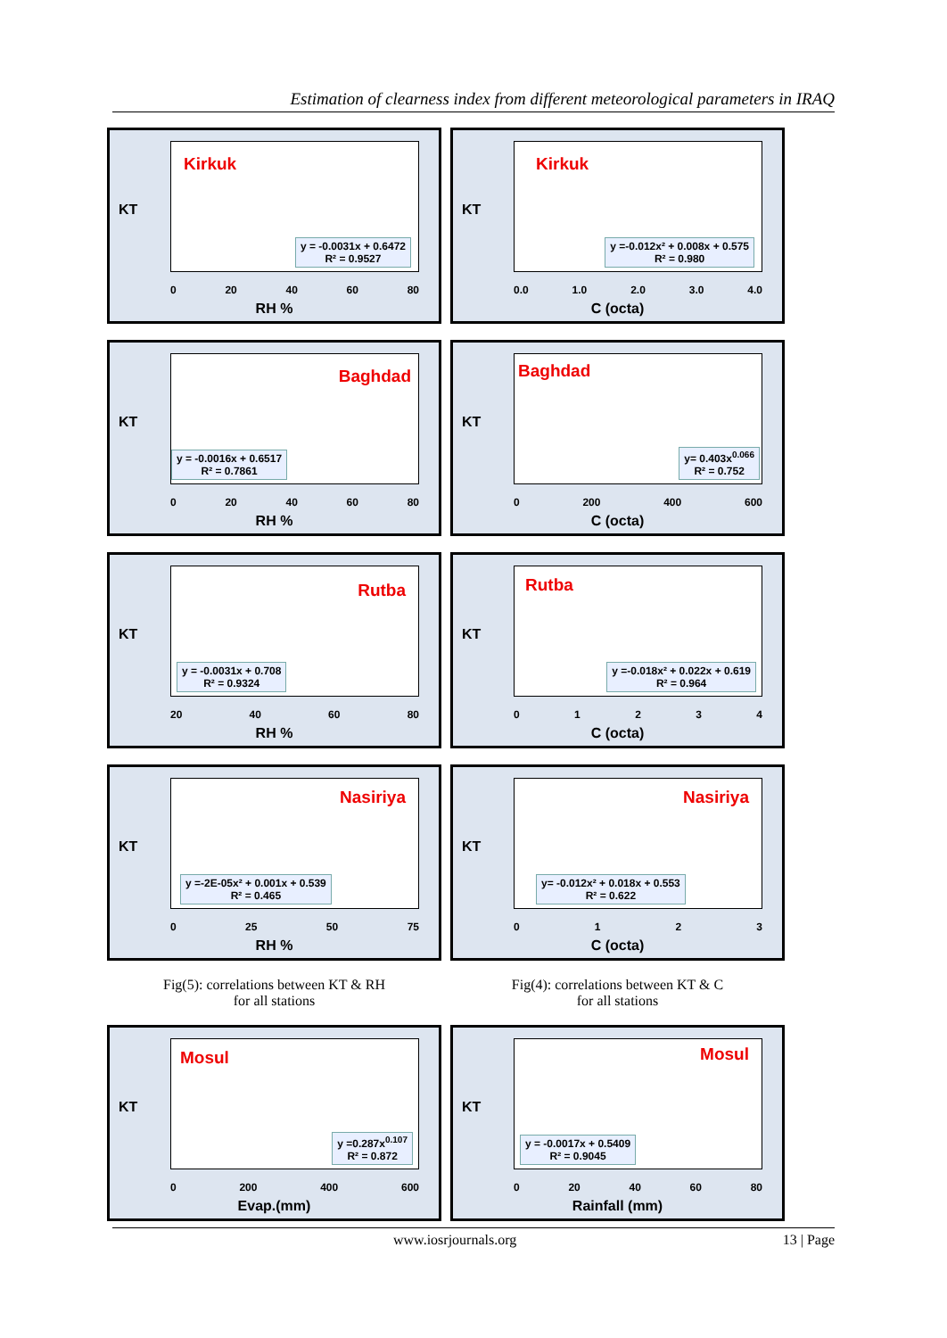Estimation of clearness index from different meteorological parameters in IRAQ
KT
Kirkuk
y = -0.0031x + 0.6472
R² = 0.9527
0 20 40 60 80
RH %
KT
Kirkuk
y =-0.012x² + 0.008x + 0.575
R² = 0.980
0.0 1.0 2.0 3.0 4.0
C (octa)
KT
Baghdad
y = -0.0016x + 0.6517
R² = 0.7861
0 20 40 60 80
RH %
KT
Baghdad
y= 0.403x<sup>0.066</sup>
R² = 0.752
0 200 400 600
C (octa)
KT
Rutba
y = -0.0031x + 0.708
R² = 0.9324
20 40 60 80
RH %
KT
Rutba
y =-0.018x² + 0.022x + 0.619
R² = 0.964
01234
C (octa)
KT
Nasiriya
y =-2E-05x² + 0.001x + 0.539
R² = 0.465
0 25 50 75
RH %
KT
Nasiriya
y= -0.012x² + 0.018x + 0.553
R² = 0.622
0123
C (octa)
Fig(5): correlations between KT & RH
for all stations
Fig(4): correlations between KT & C
for all stations
KT
Mosul
y =0.287x<sup>0.107</sup>
R² = 0.872
0 200 400 600
Evap.(mm)
KT
Mosul
y = -0.0017x + 0.5409
R² = 0.9045
0 20 40 60 80
Rainfall (mm)
www.iosrjournals.org 13 | Page